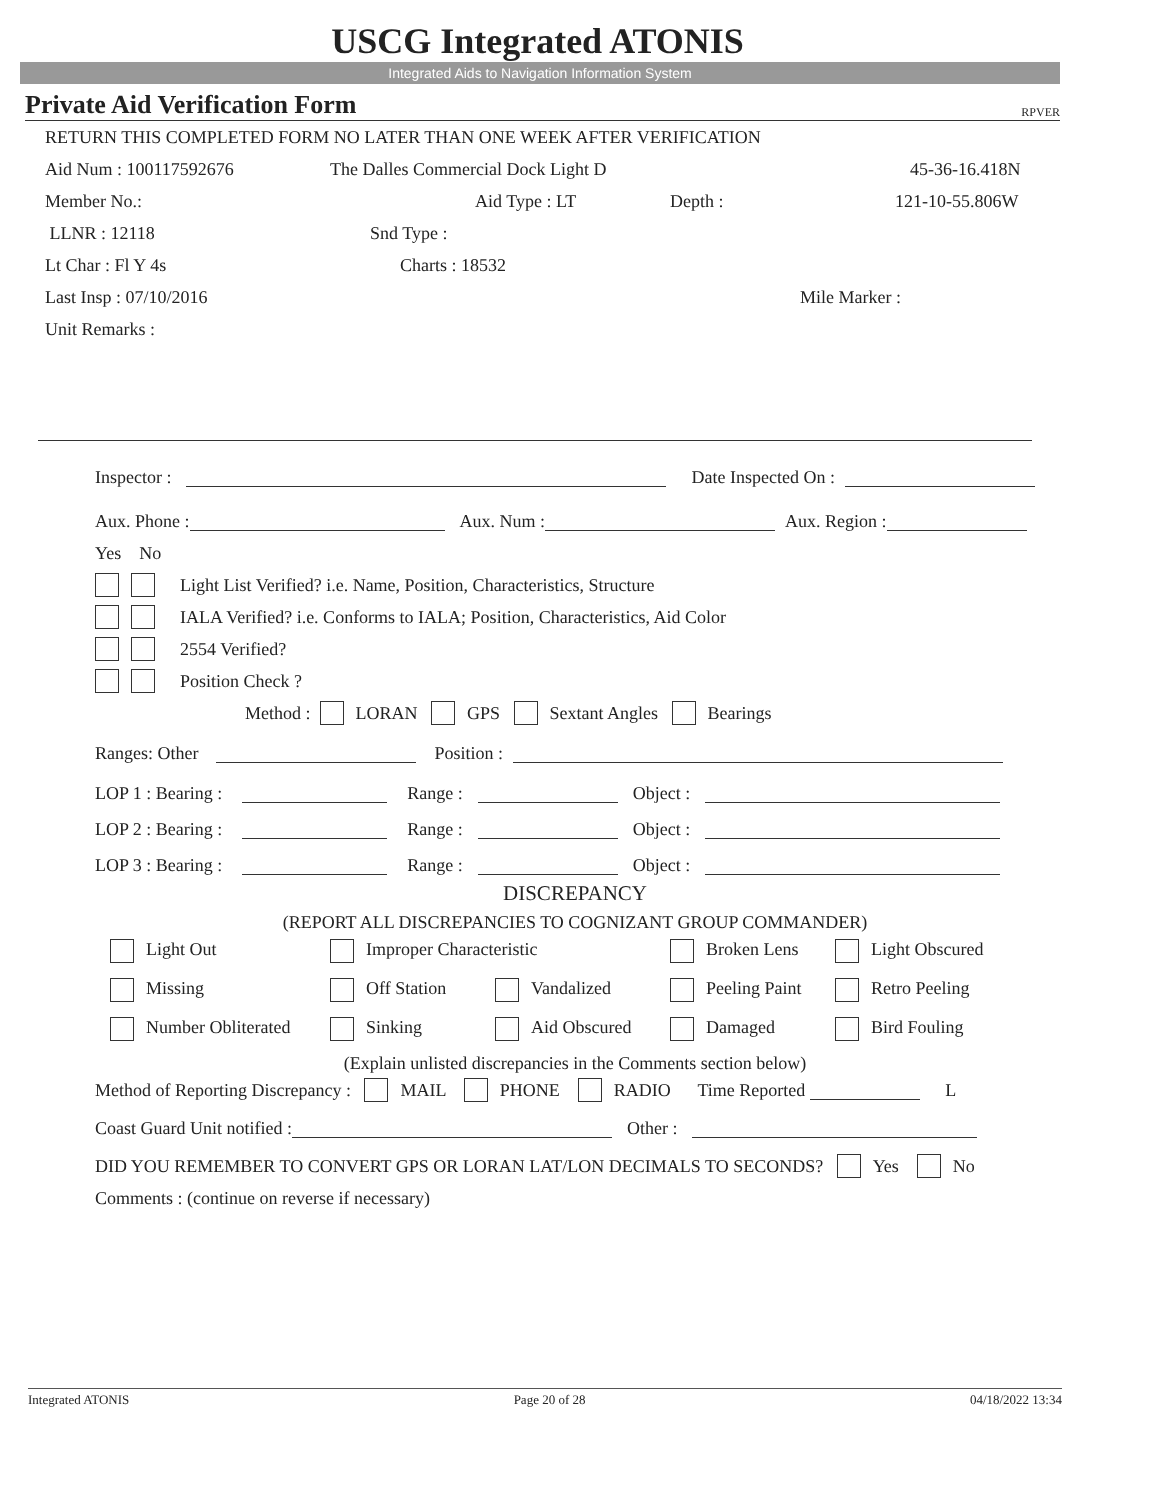USCG Integrated ATONIS
Integrated Aids to Navigation Information System
Private Aid Verification Form RPVER
RETURN THIS COMPLETED FORM NO LATER THAN ONE WEEK AFTER VERIFICATION
Aid Num : 100117592676 The Dalles Commercial Dock Light D 45-36-16.418N
Member No.: Aid Type : LT Depth : 121-10-55.806W
LLNR : 12118 Snd Type :
Lt Char : Fl Y 4s Charts : 18532
Last Insp : 07/10/2016 Mile Marker :
Unit Remarks :
Inspector : Date Inspected On :
Aux. Phone : Aux. Num : Aux. Region :
Yes No
Light List Verified? i.e. Name, Position, Characteristics, Structure
IALA Verified? i.e. Conforms to IALA; Position, Characteristics, Aid Color
2554 Verified?
Position Check ?
Method : LORAN GPS Sextant Angles Bearings
Ranges: Other Position :
LOP 1 : Bearing : Range : Object :
LOP 2 : Bearing : Range : Object :
LOP 3 : Bearing : Range : Object :
DISCREPANCY
(REPORT ALL DISCREPANCIES TO COGNIZANT GROUP COMMANDER)
Light Out Improper Characteristic Broken Lens Light Obscured Missing Off Station Vandalized Peeling Paint Retro Peeling Number Obliterated Sinking Aid Obscured Damaged Bird Fouling
(Explain unlisted discrepancies in the Comments section below)
Method of Reporting Discrepancy : MAIL PHONE RADIO Time Reported L
Coast Guard Unit notified : Other :
DID YOU REMEMBER TO CONVERT GPS OR LORAN LAT/LON DECIMALS TO SECONDS? Yes No
Comments : (continue on reverse if necessary)
Integrated ATONIS Page 20 of 28 04/18/2022 13:34